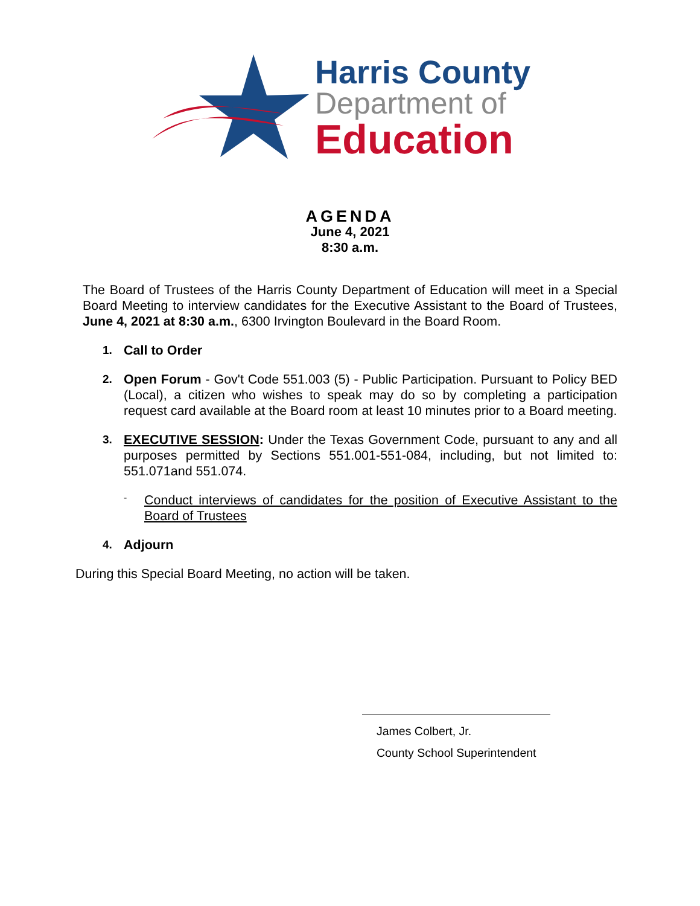Harris County
Department of
Education
AGENDA
June 4, 2021
8:30 a.m.
The Board of Trustees of the Harris County Department of Education will meet in a Special Board Meeting to interview candidates for the Executive Assistant to the Board of Trustees, June 4, 2021 at 8:30 a.m., 6300 Irvington Boulevard in the Board Room.
1. Call to Order
2. Open Forum - Gov't Code 551.003 (5) - Public Participation. Pursuant to Policy BED (Local), a citizen who wishes to speak may do so by completing a participation request card available at the Board room at least 10 minutes prior to a Board meeting.
3. EXECUTIVE SESSION: Under the Texas Government Code, pursuant to any and all purposes permitted by Sections 551.001-551-084, including, but not limited to: 551.071and 551.074.
-
Conduct interviews of candidates for the position of Executive Assistant to the Board of Trustees
4. Adjourn
During this Special Board Meeting, no action will be taken.
James Colbert, Jr.
County School Superintendent